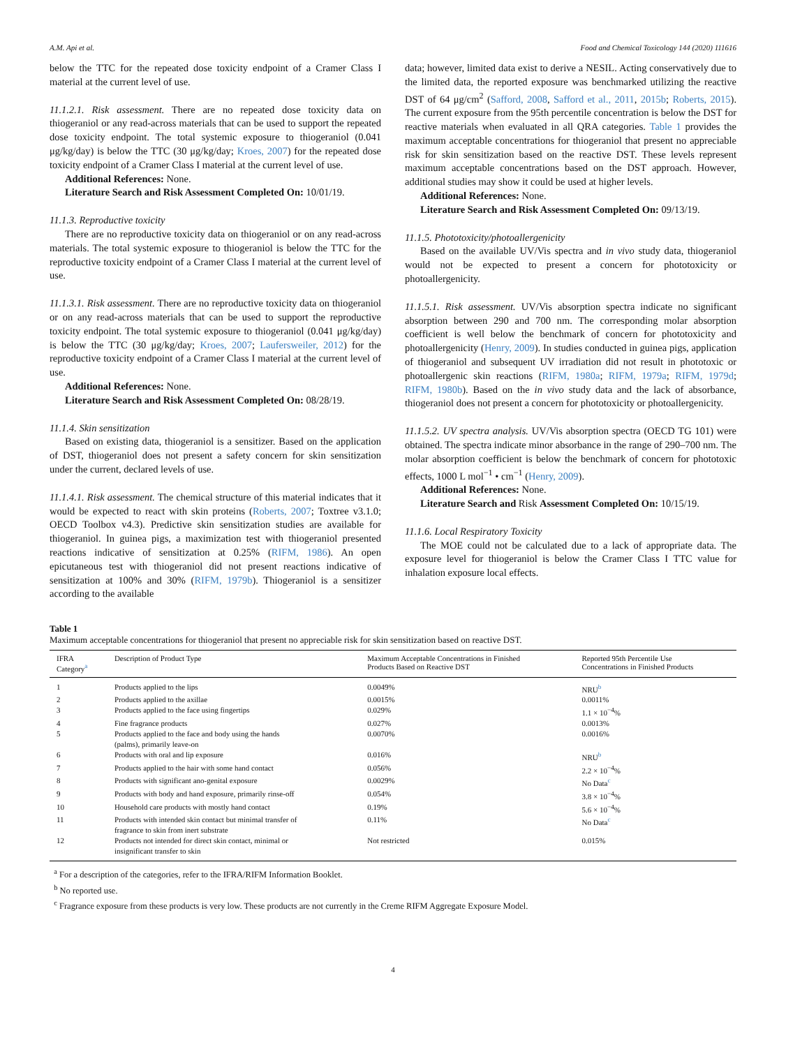A.M. Api et al. Food and Chemical Toxicology 144 (2020) 111616
below the TTC for the repeated dose toxicity endpoint of a Cramer Class I material at the current level of use.
11.1.2.1. Risk assessment. There are no repeated dose toxicity data on thiogeraniol or any read-across materials that can be used to support the repeated dose toxicity endpoint. The total systemic exposure to thiogeraniol (0.041 μg/kg/day) is below the TTC (30 μg/kg/day; Kroes, 2007) for the repeated dose toxicity endpoint of a Cramer Class I material at the current level of use.
Additional References: None.
Literature Search and Risk Assessment Completed On: 10/01/19.
11.1.3. Reproductive toxicity
There are no reproductive toxicity data on thiogeraniol or on any read-across materials. The total systemic exposure to thiogeraniol is below the TTC for the reproductive toxicity endpoint of a Cramer Class I material at the current level of use.
11.1.3.1. Risk assessment. There are no reproductive toxicity data on thiogeraniol or on any read-across materials that can be used to support the reproductive toxicity endpoint. The total systemic exposure to thiogeraniol (0.041 μg/kg/day) is below the TTC (30 μg/kg/day; Kroes, 2007; Laufersweiler, 2012) for the reproductive toxicity endpoint of a Cramer Class I material at the current level of use.
Additional References: None.
Literature Search and Risk Assessment Completed On: 08/28/19.
11.1.4. Skin sensitization
Based on existing data, thiogeraniol is a sensitizer. Based on the application of DST, thiogeraniol does not present a safety concern for skin sensitization under the current, declared levels of use.
11.1.4.1. Risk assessment. The chemical structure of this material indicates that it would be expected to react with skin proteins (Roberts, 2007; Toxtree v3.1.0; OECD Toolbox v4.3). Predictive skin sensitization studies are available for thiogeraniol. In guinea pigs, a maximization test with thiogeraniol presented reactions indicative of sensitization at 0.25% (RIFM, 1986). An open epicutaneous test with thiogeraniol did not present reactions indicative of sensitization at 100% and 30% (RIFM, 1979b). Thiogeraniol is a sensitizer according to the available
data; however, limited data exist to derive a NESIL. Acting conservatively due to the limited data, the reported exposure was benchmarked utilizing the reactive DST of 64 μg/cm<sup>2</sup> (Safford, 2008, Safford et al., 2011, 2015b; Roberts, 2015). The current exposure from the 95th percentile concentration is below the DST for reactive materials when evaluated in all QRA categories. Table 1 provides the maximum acceptable concentrations for thiogeraniol that present no appreciable risk for skin sensitization based on the reactive DST. These levels represent maximum acceptable concentrations based on the DST approach. However, additional studies may show it could be used at higher levels.
Additional References: None.
Literature Search and Risk Assessment Completed On: 09/13/19.
11.1.5. Phototoxicity/photoallergenicity
Based on the available UV/Vis spectra and in vivo study data, thiogeraniol would not be expected to present a concern for phototoxicity or photoallergenicity.
11.1.5.1. Risk assessment. UV/Vis absorption spectra indicate no significant absorption between 290 and 700 nm. The corresponding molar absorption coefficient is well below the benchmark of concern for phototoxicity and photoallergenicity (Henry, 2009). In studies conducted in guinea pigs, application of thiogeraniol and subsequent UV irradiation did not result in phototoxic or photoallergenic skin reactions (RIFM, 1980a; RIFM, 1979a; RIFM, 1979d; RIFM, 1980b). Based on the in vivo study data and the lack of absorbance, thiogeraniol does not present a concern for phototoxicity or photoallergenicity.
11.1.5.2. UV spectra analysis. UV/Vis absorption spectra (OECD TG 101) were obtained. The spectra indicate minor absorbance in the range of 290–700 nm. The molar absorption coefficient is below the benchmark of concern for phototoxic effects, 1000 L mol<sup>−1</sup> • cm<sup>−1</sup> (Henry, 2009).
Additional References: None.
Literature Search and Risk Assessment Completed On: 10/15/19.
11.1.6. Local Respiratory Toxicity
The MOE could not be calculated due to a lack of appropriate data. The exposure level for thiogeraniol is below the Cramer Class I TTC value for inhalation exposure local effects.
Table 1
Maximum acceptable concentrations for thiogeraniol that present no appreciable risk for skin sensitization based on reactive DST.
| IFRA Category<sup>a</sup> | Description of Product Type | Maximum Acceptable Concentrations in Finished Products Based on Reactive DST | Reported 95th Percentile Use Concentrations in Finished Products |
| --- | --- | --- | --- |
| 1 | Products applied to the lips | 0.0049% | NRU<sup>b</sup> |
| 2 | Products applied to the axillae | 0.0015% | 0.0011% |
| 3 | Products applied to the face using fingertips | 0.029% | 1.1 × 10<sup>−4</sup>% |
| 4 | Fine fragrance products | 0.027% | 0.0013% |
| 5 | Products applied to the face and body using the hands (palms), primarily leave-on | 0.0070% | 0.0016% |
| 6 | Products with oral and lip exposure | 0.016% | NRU<sup>b</sup> |
| 7 | Products applied to the hair with some hand contact | 0.056% | 2.2 × 10<sup>−4</sup>% |
| 8 | Products with significant ano-genital exposure | 0.0029% | No Data<sup>c</sup> |
| 9 | Products with body and hand exposure, primarily rinse-off | 0.054% | 3.8 × 10<sup>−4</sup>% |
| 10 | Household care products with mostly hand contact | 0.19% | 5.6 × 10<sup>−4</sup>% |
| 11 | Products with intended skin contact but minimal transfer of fragrance to skin from inert substrate | 0.11% | No Data<sup>c</sup> |
| 12 | Products not intended for direct skin contact, minimal or insignificant transfer to skin | Not restricted | 0.015% |
<sup>a</sup> For a description of the categories, refer to the IFRA/RIFM Information Booklet.
<sup>b</sup> No reported use.
<sup>c</sup> Fragrance exposure from these products is very low. These products are not currently in the Creme RIFM Aggregate Exposure Model.
4